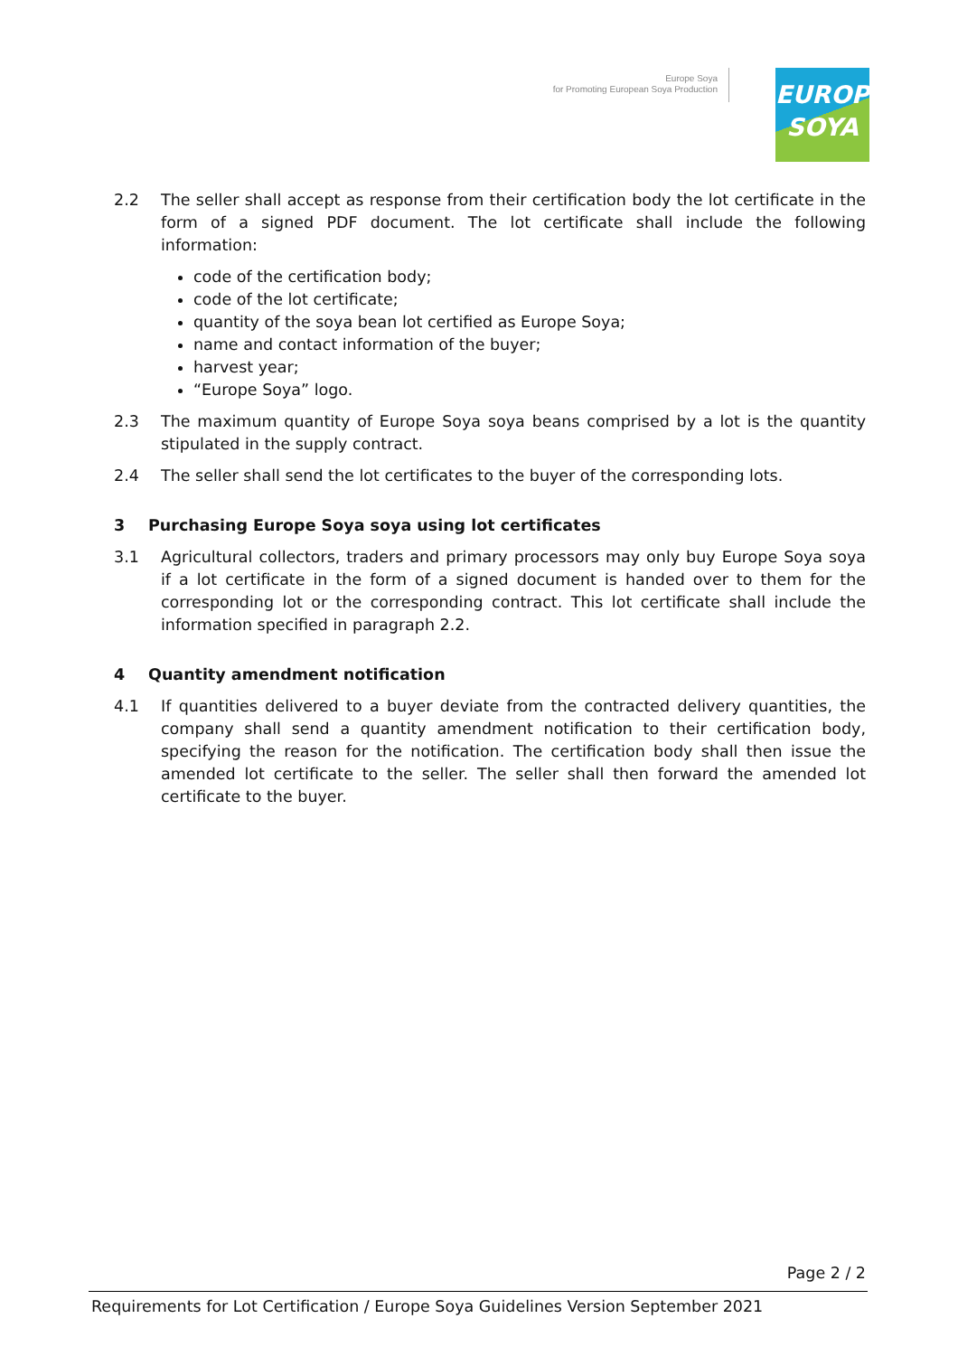Europe Soya
for Promoting European Soya Production
EUROPE
SOYA
2.2 The seller shall accept as response from their certification body the lot certificate in the form of a signed PDF document. The lot certificate shall include the following information:
code of the certification body;
code of the lot certificate;
quantity of the soya bean lot certified as Europe Soya;
name and contact information of the buyer;
harvest year;
“Europe Soya” logo.
2.3 The maximum quantity of Europe Soya soya beans comprised by a lot is the quantity stipulated in the supply contract.
2.4 The seller shall send the lot certificates to the buyer of the corresponding lots.
3 Purchasing Europe Soya soya using lot certificates
3.1 Agricultural collectors, traders and primary processors may only buy Europe Soya soya if a lot certificate in the form of a signed document is handed over to them for the corresponding lot or the corresponding contract. This lot certificate shall include the information specified in paragraph 2.2.
4 Quantity amendment notification
4.1 If quantities delivered to a buyer deviate from the contracted delivery quantities, the company shall send a quantity amendment notification to their certification body, specifying the reason for the notification. The certification body shall then issue the amended lot certificate to the seller. The seller shall then forward the amended lot certificate to the buyer.
Page 2 / 2
Requirements for Lot Certification / Europe Soya Guidelines Version September 2021